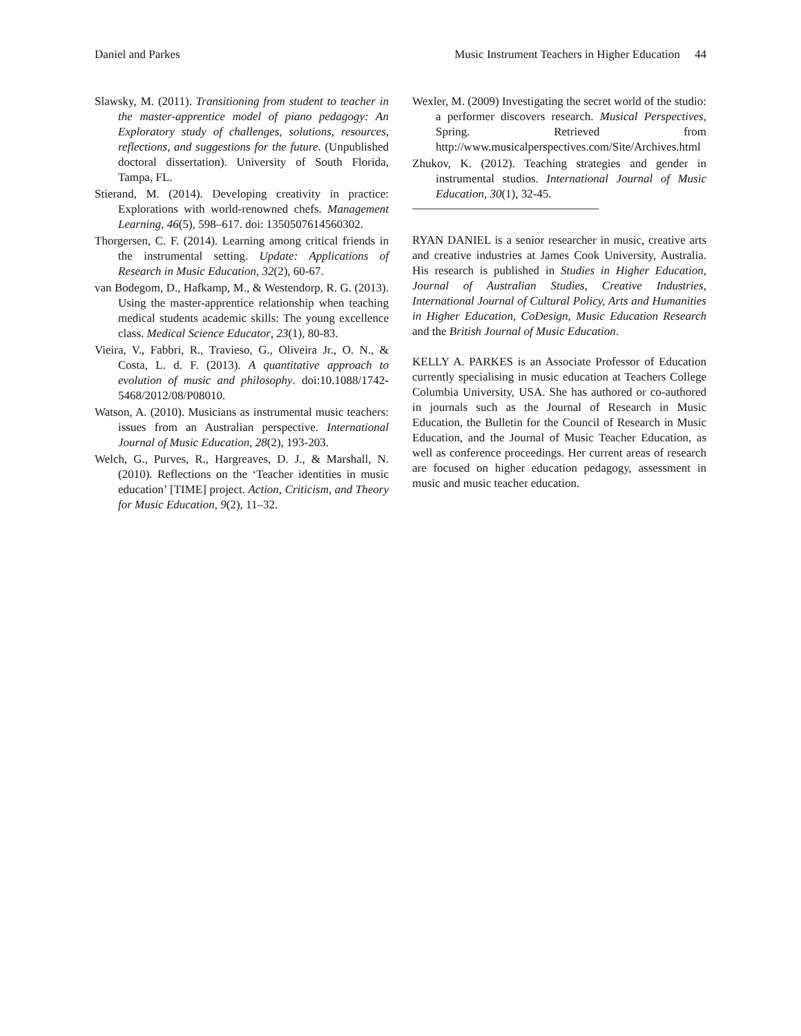Daniel and Parkes Music Instrument Teachers in Higher Education 44
Slawsky, M. (2011). Transitioning from student to teacher in the master-apprentice model of piano pedagogy: An Exploratory study of challenges, solutions, resources, reflections, and suggestions for the future. (Unpublished doctoral dissertation). University of South Florida, Tampa, FL.
Stierand, M. (2014). Developing creativity in practice: Explorations with world-renowned chefs. Management Learning, 46(5), 598–617. doi: 1350507614560302.
Thorgersen, C. F. (2014). Learning among critical friends in the instrumental setting. Update: Applications of Research in Music Education, 32(2), 60-67.
van Bodegom, D., Hafkamp, M., & Westendorp, R. G. (2013). Using the master-apprentice relationship when teaching medical students academic skills: The young excellence class. Medical Science Educator, 23(1), 80-83.
Vieira, V., Fabbri, R., Travieso, G., Oliveira Jr., O. N., & Costa, L. d. F. (2013). A quantitative approach to evolution of music and philosophy. doi:10.1088/1742-5468/2012/08/P08010.
Watson, A. (2010). Musicians as instrumental music teachers: issues from an Australian perspective. International Journal of Music Education, 28(2), 193-203.
Welch, G., Purves, R., Hargreaves, D. J., & Marshall, N. (2010). Reflections on the ‘Teacher identities in music education’ [TIME] project. Action, Criticism, and Theory for Music Education, 9(2), 11–32.
Wexler, M. (2009) Investigating the secret world of the studio: a performer discovers research. Musical Perspectives, Spring. Retrieved from http://www.musicalperspectives.com/Site/Archives.html
Zhukov, K. (2012). Teaching strategies and gender in instrumental studios. International Journal of Music Education, 30(1), 32-45.
RYAN DANIEL is a senior researcher in music, creative arts and creative industries at James Cook University, Australia. His research is published in Studies in Higher Education, Journal of Australian Studies, Creative Industries, International Journal of Cultural Policy, Arts and Humanities in Higher Education, CoDesign, Music Education Research and the British Journal of Music Education.
KELLY A. PARKES is an Associate Professor of Education currently specialising in music education at Teachers College Columbia University, USA. She has authored or co-authored in journals such as the Journal of Research in Music Education, the Bulletin for the Council of Research in Music Education, and the Journal of Music Teacher Education, as well as conference proceedings. Her current areas of research are focused on higher education pedagogy, assessment in music and music teacher education.